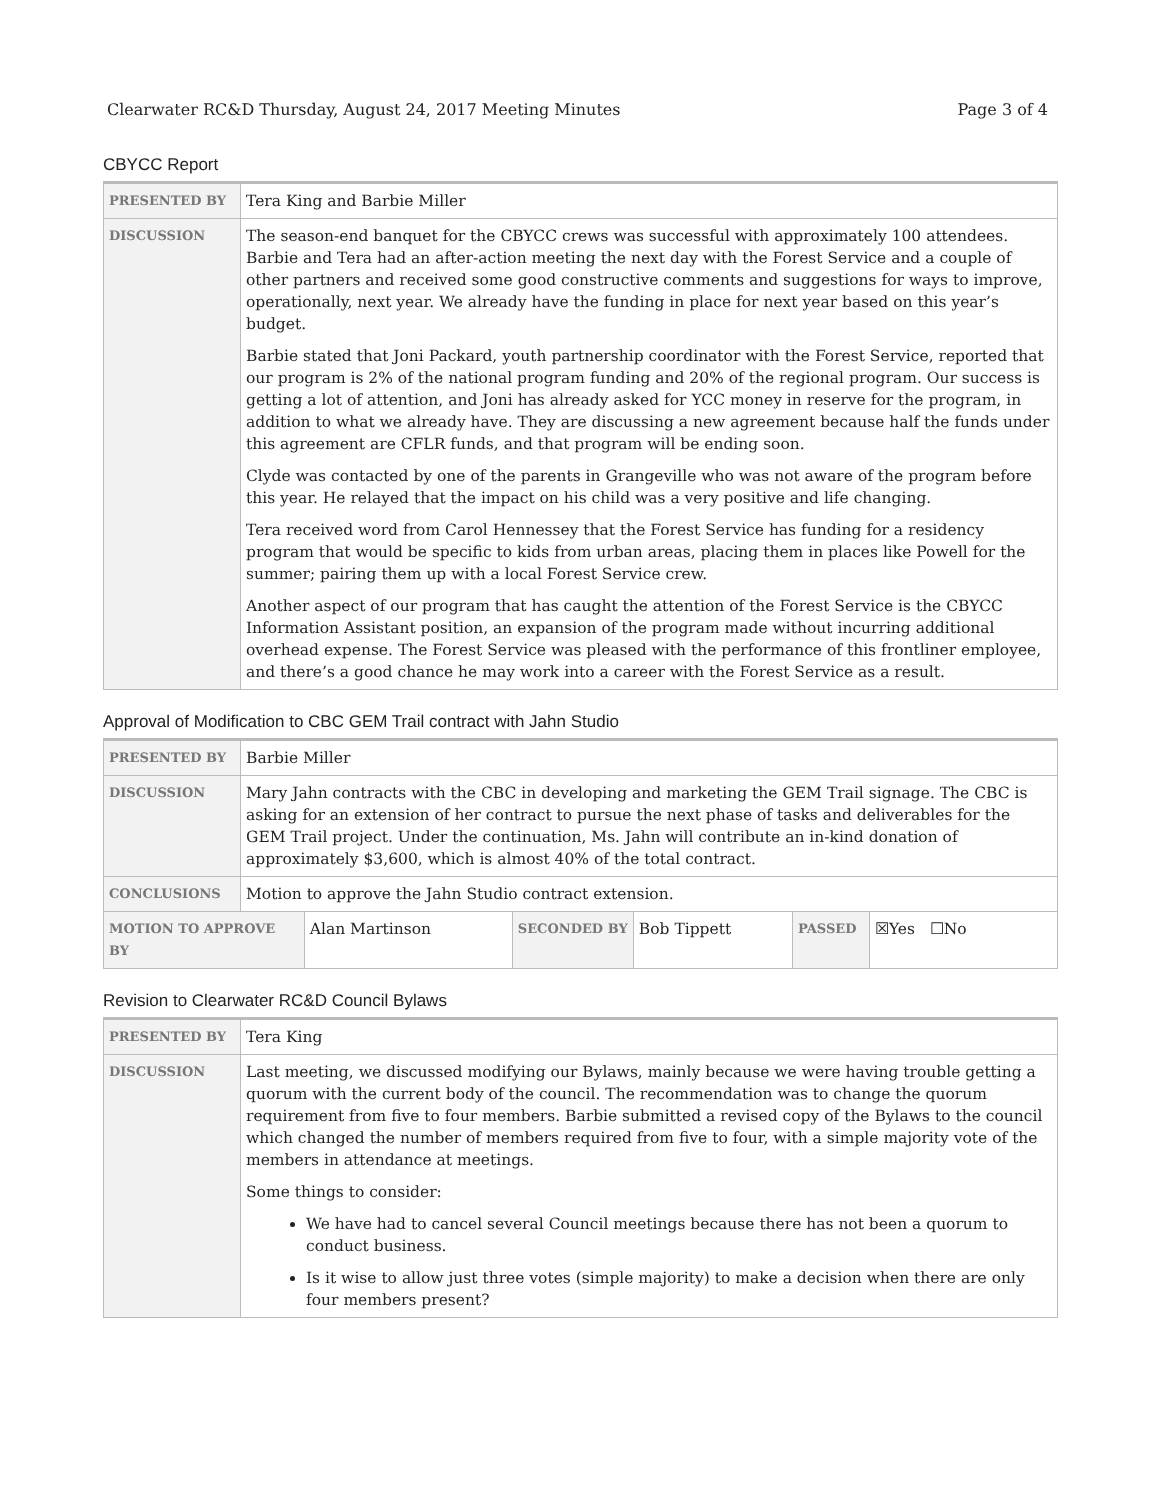Clearwater RC&D Thursday, August 24, 2017 Meeting Minutes Page 3 of 4
CBYCC Report
| PRESENTED BY | Tera King and Barbie Miller |
| DISCUSSION | The season-end banquet for the CBYCC crews was successful with approximately 100 attendees. Barbie and Tera had an after-action meeting the next day with the Forest Service and a couple of other partners and received some good constructive comments and suggestions for ways to improve, operationally, next year. We already have the funding in place for next year based on this year’s budget. Barbie stated that Joni Packard, youth partnership coordinator with the Forest Service, reported that our program is 2% of the national program funding and 20% of the regional program. Our success is getting a lot of attention, and Joni has already asked for YCC money in reserve for the program, in addition to what we already have. They are discussing a new agreement because half the funds under this agreement are CFLR funds, and that program will be ending soon. Clyde was contacted by one of the parents in Grangeville who was not aware of the program before this year. He relayed that the impact on his child was a very positive and life changing. Tera received word from Carol Hennessey that the Forest Service has funding for a residency program that would be specific to kids from urban areas, placing them in places like Powell for the summer; pairing them up with a local Forest Service crew. Another aspect of our program that has caught the attention of the Forest Service is the CBYCC Information Assistant position, an expansion of the program made without incurring additional overhead expense. The Forest Service was pleased with the performance of this frontliner employee, and there’s a good chance he may work into a career with the Forest Service as a result. |
Approval of Modification to CBC GEM Trail contract with Jahn Studio
| PRESENTED BY | Barbie Miller | | | | | |
| DISCUSSION | Mary Jahn contracts with the CBC in developing and marketing the GEM Trail signage. The CBC is asking for an extension of her contract to pursue the next phase of tasks and deliverables for the GEM Trail project. Under the continuation, Ms. Jahn will contribute an in-kind donation of approximately $3,600, which is almost 40% of the total contract. | | | | | |
| CONCLUSIONS | Motion to approve the Jahn Studio contract extension. | | | | | |
| MOTION TO APPROVE BY | | Alan Martinson | SECONDED BY | Bob Tippett | PASSED | ☒Yes ☐No |
Revision to Clearwater RC&D Council Bylaws
| PRESENTED BY | Tera King |
| DISCUSSION | Last meeting, we discussed modifying our Bylaws, mainly because we were having trouble getting a quorum with the current body of the council. The recommendation was to change the quorum requirement from five to four members. Barbie submitted a revised copy of the Bylaws to the council which changed the number of members required from five to four, with a simple majority vote of the members in attendance at meetings. Some things to consider: We have had to cancel several Council meetings because there has not been a quorum to conduct business. Is it wise to allow just three votes (simple majority) to make a decision when there are only four members present? |